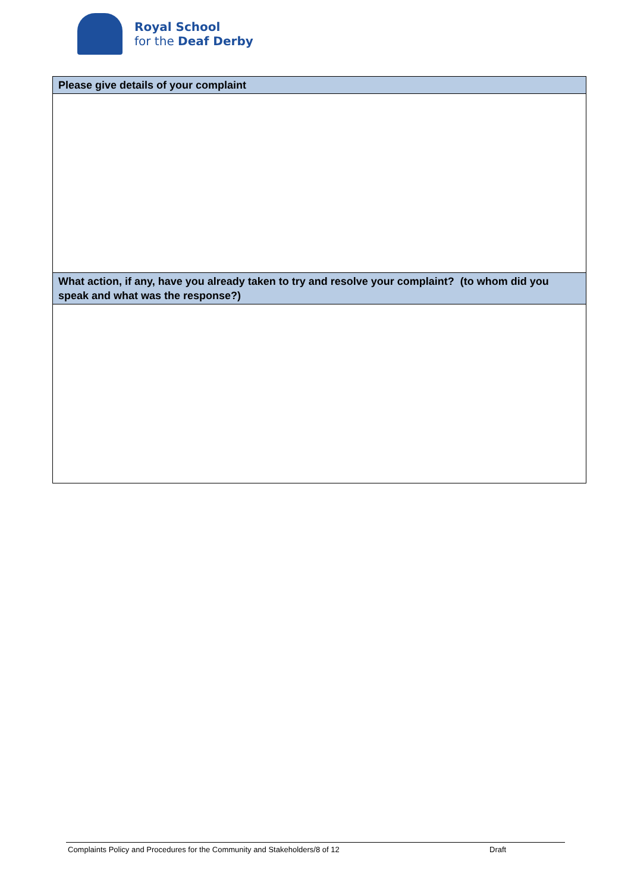Royal School
for the Deaf Derby
| Please give details of your complaint |
| --- |
| What action, if any, have you already taken to try and resolve your complaint? (to whom did you speak and what was the response?) |
Complaints Policy and Procedures for the Community and Stakeholders/8 of 12 Draft